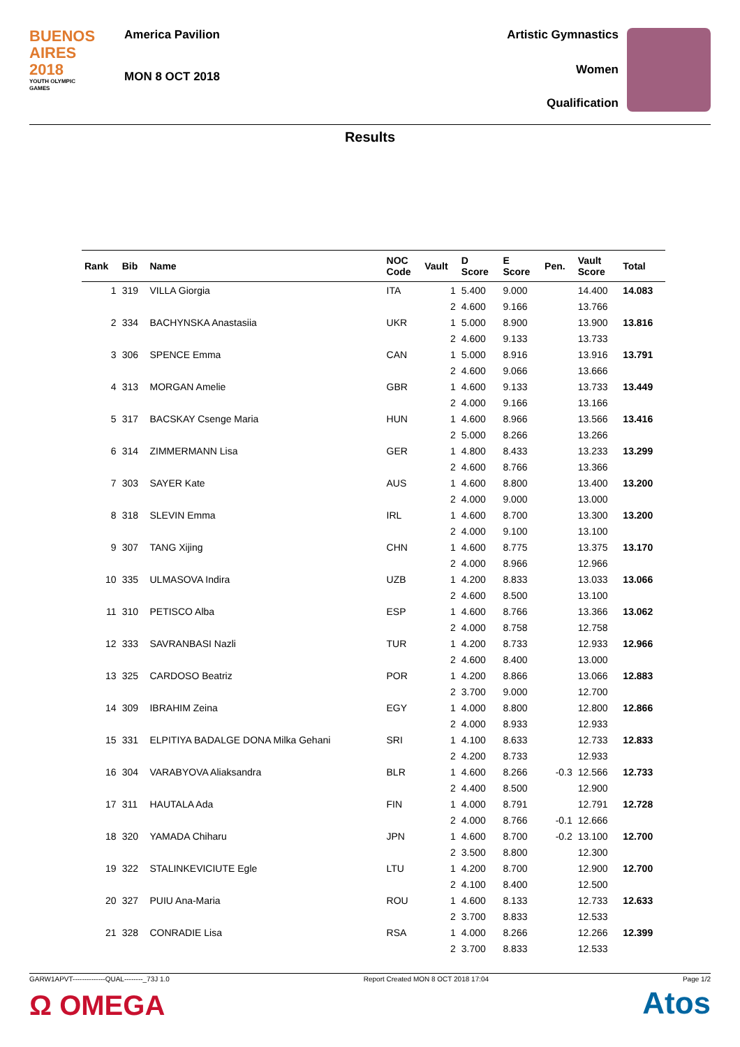BUENOS
AIRES
2018
YOUTH OLYMPIC GAMES
America Pavilion
MON 8 OCT 2018
Artistic Gymnastics
Women
Qualification
Results
| Rank | Bib | Name | NOC Code | Vault | D Score | E Score | Pen. | Vault Score | Total |
| --- | --- | --- | --- | --- | --- | --- | --- | --- | --- |
| 1 | 319 | VILLA Giorgia | ITA | 1 | 5.400 | 9.000 | | 14.400 | 14.083 |
| | | | | 2 | 4.600 | 9.166 | | 13.766 | |
| 2 | 334 | BACHYNSKA Anastasiia | UKR | 1 | 5.000 | 8.900 | | 13.900 | 13.816 |
| | | | | 2 | 4.600 | 9.133 | | 13.733 | |
| 3 | 306 | SPENCE Emma | CAN | 1 | 5.000 | 8.916 | | 13.916 | 13.791 |
| | | | | 2 | 4.600 | 9.066 | | 13.666 | |
| 4 | 313 | MORGAN Amelie | GBR | 1 | 4.600 | 9.133 | | 13.733 | 13.449 |
| | | | | 2 | 4.000 | 9.166 | | 13.166 | |
| 5 | 317 | BACSKAY Csenge Maria | HUN | 1 | 4.600 | 8.966 | | 13.566 | 13.416 |
| | | | | 2 | 5.000 | 8.266 | | 13.266 | |
| 6 | 314 | ZIMMERMANN Lisa | GER | 1 | 4.800 | 8.433 | | 13.233 | 13.299 |
| | | | | 2 | 4.600 | 8.766 | | 13.366 | |
| 7 | 303 | SAYER Kate | AUS | 1 | 4.600 | 8.800 | | 13.400 | 13.200 |
| | | | | 2 | 4.000 | 9.000 | | 13.000 | |
| 8 | 318 | SLEVIN Emma | IRL | 1 | 4.600 | 8.700 | | 13.300 | 13.200 |
| | | | | 2 | 4.000 | 9.100 | | 13.100 | |
| 9 | 307 | TANG Xijing | CHN | 1 | 4.600 | 8.775 | | 13.375 | 13.170 |
| | | | | 2 | 4.000 | 8.966 | | 12.966 | |
| 10 | 335 | ULMASOVA Indira | UZB | 1 | 4.200 | 8.833 | | 13.033 | 13.066 |
| | | | | 2 | 4.600 | 8.500 | | 13.100 | |
| 11 | 310 | PETISCO Alba | ESP | 1 | 4.600 | 8.766 | | 13.366 | 13.062 |
| | | | | 2 | 4.000 | 8.758 | | 12.758 | |
| 12 | 333 | SAVRANBASI Nazli | TUR | 1 | 4.200 | 8.733 | | 12.933 | 12.966 |
| | | | | 2 | 4.600 | 8.400 | | 13.000 | |
| 13 | 325 | CARDOSO Beatriz | POR | 1 | 4.200 | 8.866 | | 13.066 | 12.883 |
| | | | | 2 | 3.700 | 9.000 | | 12.700 | |
| 14 | 309 | IBRAHIM Zeina | EGY | 1 | 4.000 | 8.800 | | 12.800 | 12.866 |
| | | | | 2 | 4.000 | 8.933 | | 12.933 | |
| 15 | 331 | ELPITIYA BADALGE DONA Milka Gehani | SRI | 1 | 4.100 | 8.633 | | 12.733 | 12.833 |
| | | | | 2 | 4.200 | 8.733 | | 12.933 | |
| 16 | 304 | VARABYOVA Aliaksandra | BLR | 1 | 4.600 | 8.266 | -0.3 | 12.566 | 12.733 |
| | | | | 2 | 4.400 | 8.500 | | 12.900 | |
| 17 | 311 | HAUTALA Ada | FIN | 1 | 4.000 | 8.791 | | 12.791 | 12.728 |
| | | | | 2 | 4.000 | 8.766 | -0.1 | 12.666 | |
| 18 | 320 | YAMADA Chiharu | JPN | 1 | 4.600 | 8.700 | -0.2 | 13.100 | 12.700 |
| | | | | 2 | 3.500 | 8.800 | | 12.300 | |
| 19 | 322 | STALINKEVICIUTE Egle | LTU | 1 | 4.200 | 8.700 | | 12.900 | 12.700 |
| | | | | 2 | 4.100 | 8.400 | | 12.500 | |
| 20 | 327 | PUIU Ana-Maria | ROU | 1 | 4.600 | 8.133 | | 12.733 | 12.633 |
| | | | | 2 | 3.700 | 8.833 | | 12.533 | |
| 21 | 328 | CONRADIE Lisa | RSA | 1 | 4.000 | 8.266 | | 12.266 | 12.399 |
| | | | | 2 | 3.700 | 8.833 | | 12.533 | |
GARW1APVT--------------QUAL--------_73J 1.0 Report Created MON 8 OCT 2018 17:04 Page 1/2
Ω OMEGA Atos